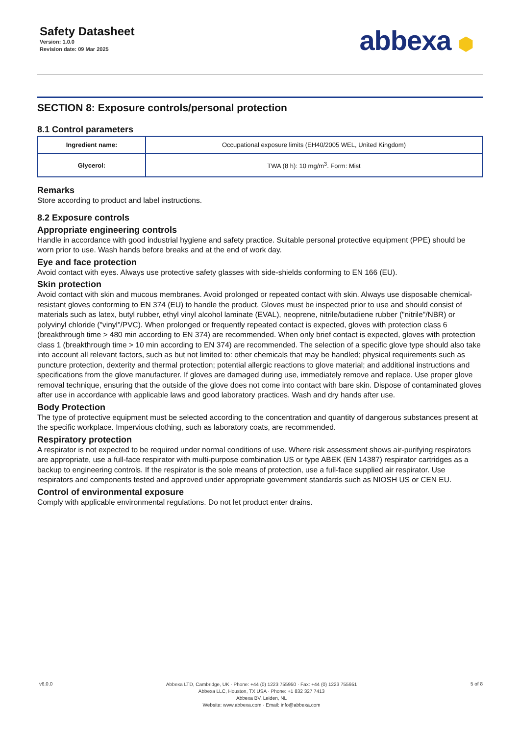Safety Datasheet
Version: 1.0.0
Revision date: 09 Mar 2025
abbexa ⬢
SECTION 8: Exposure controls/personal protection
8.1 Control parameters
| Ingredient name: | Occupational exposure limits (EH40/2005 WEL, United Kingdom) |
| Glycerol: | TWA (8 h): 10 mg/m<sup>3</sup>. Form: Mist |
Remarks
Store according to product and label instructions.
8.2 Exposure controls
Appropriate engineering controls
Handle in accordance with good industrial hygiene and safety practice. Suitable personal protective equipment (PPE) should be worn prior to use. Wash hands before breaks and at the end of work day.
Eye and face protection
Avoid contact with eyes. Always use protective safety glasses with side-shields conforming to EN 166 (EU).
Skin protection
Avoid contact with skin and mucous membranes. Avoid prolonged or repeated contact with skin. Always use disposable chemical-resistant gloves conforming to EN 374 (EU) to handle the product. Gloves must be inspected prior to use and should consist of materials such as latex, butyl rubber, ethyl vinyl alcohol laminate (EVAL), neoprene, nitrile/butadiene rubber ("nitrile"/NBR) or polyvinyl chloride ("vinyl"/PVC). When prolonged or frequently repeated contact is expected, gloves with protection class 6 (breakthrough time > 480 min according to EN 374) are recommended. When only brief contact is expected, gloves with protection class 1 (breakthrough time > 10 min according to EN 374) are recommended. The selection of a specific glove type should also take into account all relevant factors, such as but not limited to: other chemicals that may be handled; physical requirements such as puncture protection, dexterity and thermal protection; potential allergic reactions to glove material; and additional instructions and specifications from the glove manufacturer. If gloves are damaged during use, immediately remove and replace. Use proper glove removal technique, ensuring that the outside of the glove does not come into contact with bare skin. Dispose of contaminated gloves after use in accordance with applicable laws and good laboratory practices. Wash and dry hands after use.
Body Protection
The type of protective equipment must be selected according to the concentration and quantity of dangerous substances present at the specific workplace. Impervious clothing, such as laboratory coats, are recommended.
Respiratory protection
A respirator is not expected to be required under normal conditions of use. Where risk assessment shows air-purifying respirators are appropriate, use a full-face respirator with multi-purpose combination US or type ABEK (EN 14387) respirator cartridges as a backup to engineering controls. If the respirator is the sole means of protection, use a full-face supplied air respirator. Use respirators and components tested and approved under appropriate government standards such as NIOSH US or CEN EU.
Control of environmental exposure
Comply with applicable environmental regulations. Do not let product enter drains.
v6.0.0
Abbexa LTD, Cambridge, UK · Phone: +44 (0) 1223 755950 · Fax: +44 (0) 1223 755951
Abbexa LLC, Houston, TX USA · Phone: +1 832 327 7413
Abbexa BV, Leiden, NL
Website: www.abbexa.com · Email: info@abbexa.com
5 of 8